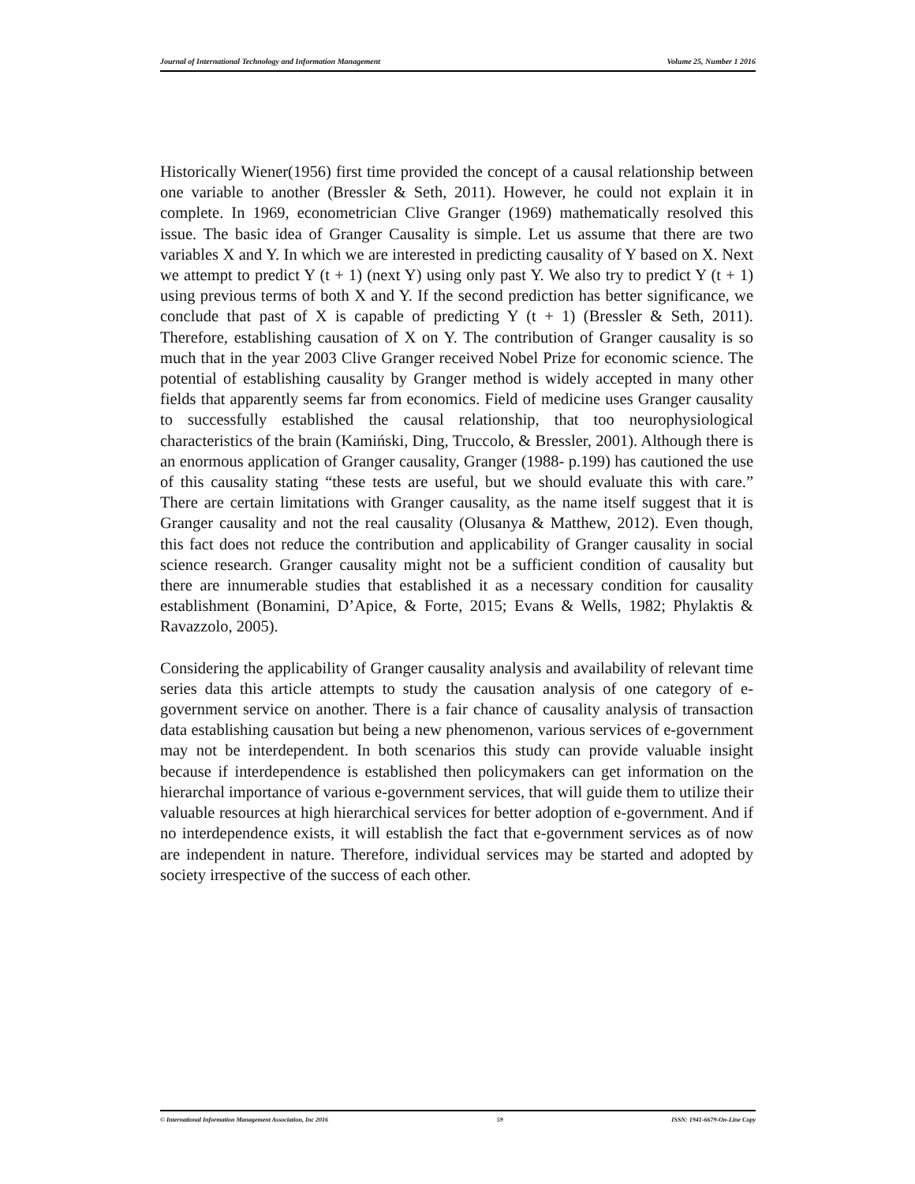Journal of International Technology and Information Management Volume 25, Number 1 2016
Historically Wiener(1956) first time provided the concept of a causal relationship between one variable to another (Bressler & Seth, 2011). However, he could not explain it in complete. In 1969, econometrician Clive Granger (1969) mathematically resolved this issue. The basic idea of Granger Causality is simple. Let us assume that there are two variables X and Y. In which we are interested in predicting causality of Y based on X. Next we attempt to predict Y (t + 1) (next Y) using only past Y. We also try to predict Y (t + 1) using previous terms of both X and Y. If the second prediction has better significance, we conclude that past of X is capable of predicting Y (t + 1) (Bressler & Seth, 2011). Therefore, establishing causation of X on Y. The contribution of Granger causality is so much that in the year 2003 Clive Granger received Nobel Prize for economic science. The potential of establishing causality by Granger method is widely accepted in many other fields that apparently seems far from economics. Field of medicine uses Granger causality to successfully established the causal relationship, that too neurophysiological characteristics of the brain (Kamiński, Ding, Truccolo, & Bressler, 2001). Although there is an enormous application of Granger causality, Granger (1988- p.199) has cautioned the use of this causality stating “these tests are useful, but we should evaluate this with care.” There are certain limitations with Granger causality, as the name itself suggest that it is Granger causality and not the real causality (Olusanya & Matthew, 2012). Even though, this fact does not reduce the contribution and applicability of Granger causality in social science research. Granger causality might not be a sufficient condition of causality but there are innumerable studies that established it as a necessary condition for causality establishment (Bonamini, D’Apice, & Forte, 2015; Evans & Wells, 1982; Phylaktis & Ravazzolo, 2005).
Considering the applicability of Granger causality analysis and availability of relevant time series data this article attempts to study the causation analysis of one category of e-government service on another. There is a fair chance of causality analysis of transaction data establishing causation but being a new phenomenon, various services of e-government may not be interdependent. In both scenarios this study can provide valuable insight because if interdependence is established then policymakers can get information on the hierarchal importance of various e-government services, that will guide them to utilize their valuable resources at high hierarchical services for better adoption of e-government. And if no interdependence exists, it will establish the fact that e-government services as of now are independent in nature. Therefore, individual services may be started and adopted by society irrespective of the success of each other.
© International Information Management Association, Inc 2016 59 ISSN: 1941-6679-On-Line Copy